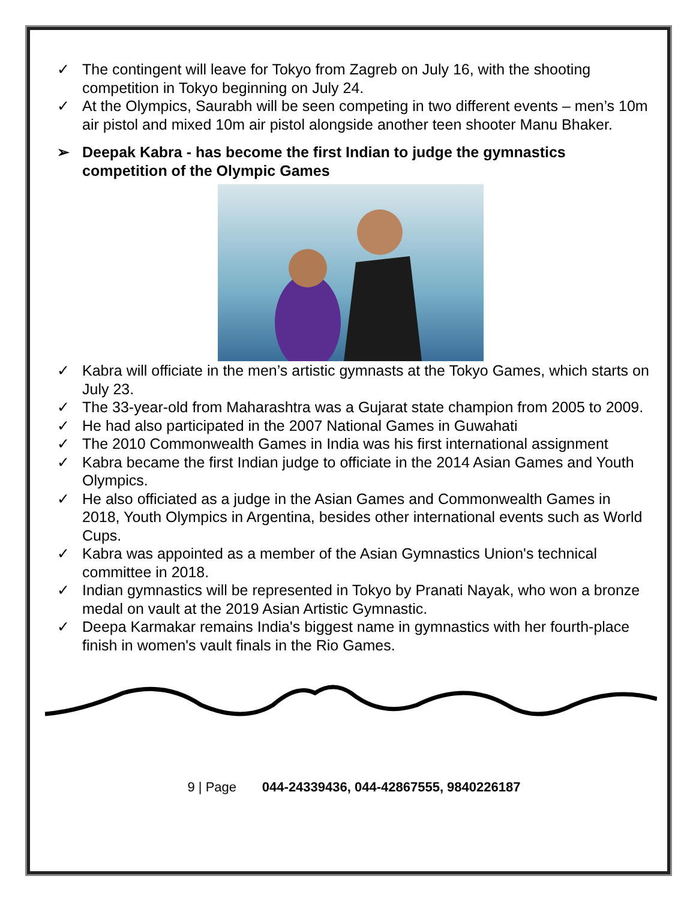✓ The contingent will leave for Tokyo from Zagreb on July 16, with the shooting competition in Tokyo beginning on July 24.
✓ At the Olympics, Saurabh will be seen competing in two different events – men’s 10m air pistol and mixed 10m air pistol alongside another teen shooter Manu Bhaker.
➢ Deepak Kabra - has become the first Indian to judge the gymnastics competition of the Olympic Games
✓ Kabra will officiate in the men’s artistic gymnasts at the Tokyo Games, which starts on July 23.
✓ The 33-year-old from Maharashtra was a Gujarat state champion from 2005 to 2009.
✓ He had also participated in the 2007 National Games in Guwahati
✓ The 2010 Commonwealth Games in India was his first international assignment
✓ Kabra became the first Indian judge to officiate in the 2014 Asian Games and Youth Olympics.
✓ He also officiated as a judge in the Asian Games and Commonwealth Games in 2018, Youth Olympics in Argentina, besides other international events such as World Cups.
✓ Kabra was appointed as a member of the Asian Gymnastics Union's technical committee in 2018.
✓ Indian gymnastics will be represented in Tokyo by Pranati Nayak, who won a bronze medal on vault at the 2019 Asian Artistic Gymnastic.
✓ Deepa Karmakar remains India's biggest name in gymnastics with her fourth-place finish in women's vault finals in the Rio Games.
9 | Page 044-24339436, 044-42867555, 9840226187